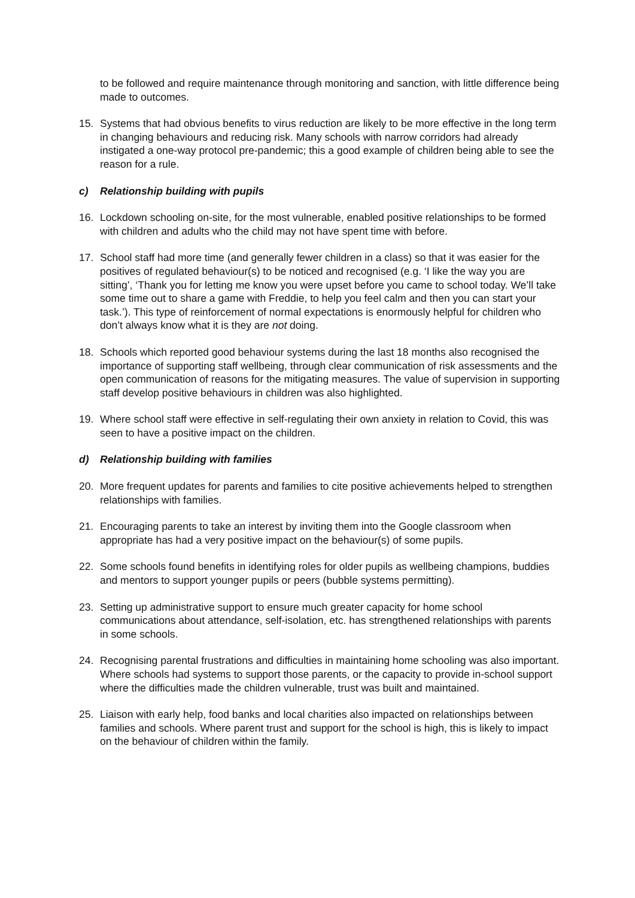to be followed and require maintenance through monitoring and sanction, with little difference being made to outcomes.
15. Systems that had obvious benefits to virus reduction are likely to be more effective in the long term in changing behaviours and reducing risk. Many schools with narrow corridors had already instigated a one-way protocol pre-pandemic; this a good example of children being able to see the reason for a rule.
c) Relationship building with pupils
16. Lockdown schooling on-site, for the most vulnerable, enabled positive relationships to be formed with children and adults who the child may not have spent time with before.
17. School staff had more time (and generally fewer children in a class) so that it was easier for the positives of regulated behaviour(s) to be noticed and recognised (e.g. ‘I like the way you are sitting’, ‘Thank you for letting me know you were upset before you came to school today. We’ll take some time out to share a game with Freddie, to help you feel calm and then you can start your task.’). This type of reinforcement of normal expectations is enormously helpful for children who don’t always know what it is they are not doing.
18. Schools which reported good behaviour systems during the last 18 months also recognised the importance of supporting staff wellbeing, through clear communication of risk assessments and the open communication of reasons for the mitigating measures. The value of supervision in supporting staff develop positive behaviours in children was also highlighted.
19. Where school staff were effective in self-regulating their own anxiety in relation to Covid, this was seen to have a positive impact on the children.
d) Relationship building with families
20. More frequent updates for parents and families to cite positive achievements helped to strengthen relationships with families.
21. Encouraging parents to take an interest by inviting them into the Google classroom when appropriate has had a very positive impact on the behaviour(s) of some pupils.
22. Some schools found benefits in identifying roles for older pupils as wellbeing champions, buddies and mentors to support younger pupils or peers (bubble systems permitting).
23. Setting up administrative support to ensure much greater capacity for home school communications about attendance, self-isolation, etc. has strengthened relationships with parents in some schools.
24. Recognising parental frustrations and difficulties in maintaining home schooling was also important. Where schools had systems to support those parents, or the capacity to provide in-school support where the difficulties made the children vulnerable, trust was built and maintained.
25. Liaison with early help, food banks and local charities also impacted on relationships between families and schools. Where parent trust and support for the school is high, this is likely to impact on the behaviour of children within the family.